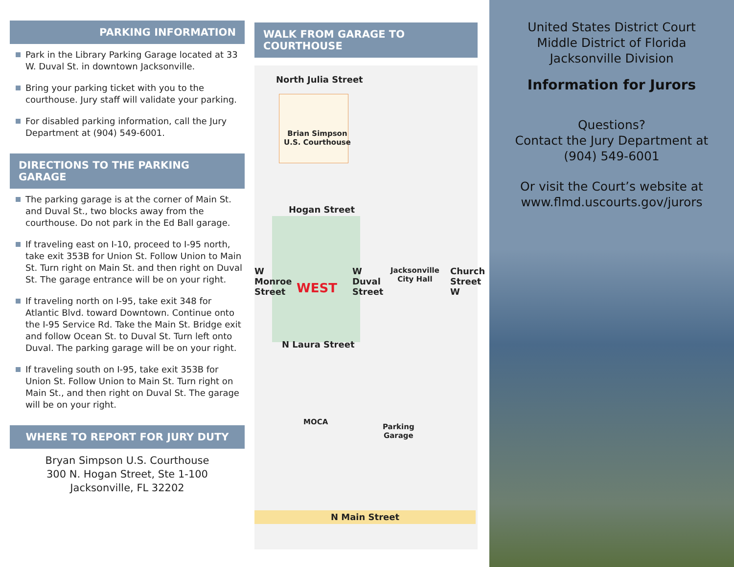PARKING INFORMATION
Park in the Library Parking Garage located at 33 W. Duval St. in downtown Jacksonville.
Bring your parking ticket with you to the courthouse. Jury staff will validate your parking.
For disabled parking information, call the Jury Department at (904) 549-6001.
DIRECTIONS TO THE PARKING GARAGE
The parking garage is at the corner of Main St. and Duval St., two blocks away from the courthouse. Do not park in the Ed Ball garage.
If traveling east on I-10, proceed to I-95 north, take exit 353B for Union St. Follow Union to Main St. Turn right on Main St. and then right on Duval St. The garage entrance will be on your right.
If traveling north on I-95, take exit 348 for Atlantic Blvd. toward Downtown. Continue onto the I-95 Service Rd. Take the Main St. Bridge exit and follow Ocean St. to Duval St. Turn left onto Duval. The parking garage will be on your right.
If traveling south on I-95, take exit 353B for Union St. Follow Union to Main St. Turn right on Main St., and then right on Duval St. The garage will be on your right.
WHERE TO REPORT FOR JURY DUTY
Bryan Simpson U.S. Courthouse
300 N. Hogan Street, Ste 1-100
Jacksonville, FL 32202
WALK FROM GARAGE TO COURTHOUSE
North Julia Street
Brian Simpson
U.S. Courthouse
Hogan Street
WEST
W Monroe Street
W Duval Street
Jacksonville
City Hall
Church Street W
N Laura Street
MOCA
Parking
Garage
N Main Street
United States District Court
Middle District of Florida
Jacksonville Division
Information for Jurors
Questions?
Contact the Jury Department at
(904) 549-6001
Or visit the Court’s website at
www.flmd.uscourts.gov/jurors